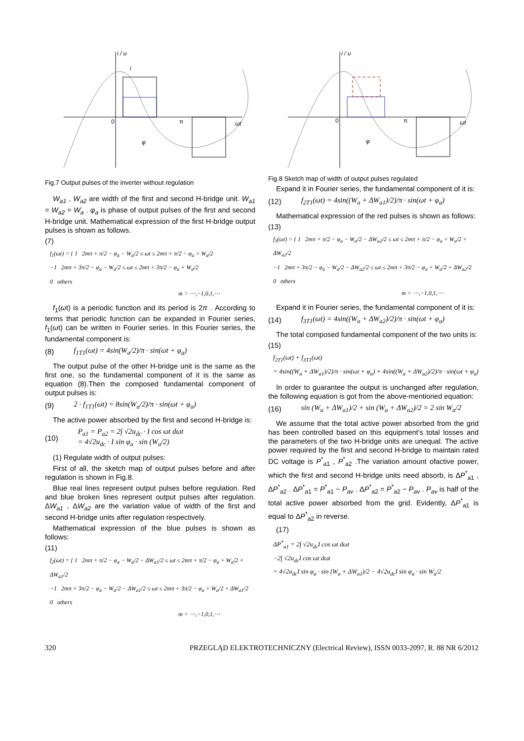i / u
i
0
π
ωt
φ
Fig.7 Output pulses of the inverter without regulation
W<sub>a1</sub> , W<sub>a2</sub> are width of the first and second H-bridge unit. W<sub>a1</sub> = W<sub>a2</sub> = W<sub>a</sub> . φ<sub>a</sub> is phase of output pulses of the first and second H-bridge unit. Mathematical expression of the first H-bridge output pulses is shown as follows.
(7)
f<sub>1</sub>(ωt) = { 1 2mπ + π/2 − φ<sub>a</sub> − W<sub>a</sub>/2 ≤ ωt ≤ 2mπ + π/2 − φ<sub>a</sub> + W<sub>a</sub>/2
−1 2mπ + 3π/2 − φ<sub>a</sub> − W<sub>a</sub>/2 ≤ ωt ≤ 2mπ + 3π/2 − φ<sub>a</sub> + W<sub>a</sub>/2
0 others
m = ⋯,−1,0,1,⋯
f<sub>1</sub>(ωt) is a periodic function and its period is 2π . According to terms that periodic function can be expanded in Fourier series, f<sub>1</sub>(ωt) can be written in Fourier series. In this Fourier series, the fundamental component is:
(8) f<sub>1T1</sub>(ωt) = 4sin(W<sub>a</sub>/2)/π · sin(ωt + φ<sub>a</sub>)
The output pulse of the other H-bridge unit is the same as the first one, so the fundamental component of it is the same as equation (8).Then the composed fundamental component of output pulses is:
(9) 2 · f<sub>1T1</sub>(ωt) = 8sin(W<sub>a</sub>/2)/π · sin(ωt + φ<sub>a</sub>)
The active power absorbed by the first and second H-bridge is:
(10) P<sub>a1</sub> = P<sub>a2</sub> = 2∫ √2u<sub>dc</sub> · I cos ωt dωt
= 4√2u<sub>dc</sub> · I sin φ<sub>a</sub> · sin (W<sub>a</sub>/2)
(1) Regulate width of output pulses:
First of all, the sketch map of output pulses before and after regulation is shown in Fig.8.
Blue real lines represent output pulses before regulation. Red and blue broken lines represent output pulses after regulation. ΔW<sub>a1</sub> , ΔW<sub>a2</sub> are the variation value of width of the first and second H-bridge units after regulation respectively.
Mathematical expression of the blue pulses is shown as follows:
(11)
f<sub>2</sub>(ωt) = { 1 2mπ + π/2 − φ<sub>a</sub> − W<sub>a</sub>/2 − ΔW<sub>a1</sub>/2 ≤ ωt ≤ 2mπ + π/2 − φ<sub>a</sub> + W<sub>a</sub>/2 + ΔW<sub>a1</sub>/2
−1 2mπ + 3π/2 − φ<sub>a</sub> − W<sub>a</sub>/2 − ΔW<sub>a1</sub>/2 ≤ ωt ≤ 2mπ + 3π/2 − φ<sub>a</sub> + W<sub>a</sub>/2 + ΔW<sub>a1</sub>/2
0 others
m = ⋯,−1,0,1,⋯
i / u
0
π
ωt
φ
Fig.8 Sketch map of width of output pulses regulated
Expand it in Fourier series, the fundamental component of it is:
(12) f<sub>2T1</sub>(ωt) = 4sin((W<sub>a</sub> + ΔW<sub>a1</sub>)/2)/π · sin(ωt + φ<sub>a</sub>)
Mathematical expression of the red pulses is shown as follows:
(13)
f<sub>3</sub>(ωt) = { 1 2mπ + π/2 − φ<sub>a</sub> − W<sub>a</sub>/2 − ΔW<sub>a2</sub>/2 ≤ ωt ≤ 2mπ + π/2 − φ<sub>a</sub> + W<sub>a</sub>/2 + ΔW<sub>a2</sub>/2
−1 2mπ + 3π/2 − φ<sub>a</sub> − W<sub>a</sub>/2 − ΔW<sub>a2</sub>/2 ≤ ωt ≤ 2mπ + 3π/2 − φ<sub>a</sub> + W<sub>a</sub>/2 + ΔW<sub>a2</sub>/2
0 others
m = ⋯,−1,0,1,⋯
Expand it in Fourier series, the fundamental component of it is:
(14) f<sub>3T1</sub>(ωt) = 4sin((W<sub>a</sub> + ΔW<sub>a2</sub>)/2)/π · sin(ωt + φ<sub>a</sub>)
The total composed fundamental component of the two units is:
(15)
f<sub>2T1</sub>(ωt) + f<sub>3T1</sub>(ωt)
= 4sin((W<sub>a</sub> + ΔW<sub>a1</sub>)/2)/π · sin(ωt + φ<sub>a</sub>) + 4sin((W<sub>a</sub> + ΔW<sub>a2</sub>)/2)/π · sin(ωt + φ<sub>a</sub>)
In order to guarantee the output is unchanged after regulation, the following equation is got from the above-mentioned equation:
(16) sin (W<sub>a</sub> + ΔW<sub>a1</sub>)/2 + sin (W<sub>a</sub> + ΔW<sub>a2</sub>)/2 = 2 sin W<sub>a</sub>/2
We assume that the total active power absorbed from the grid has been controlled based on this equipment's total losses and the parameters of the two H-bridge units are unequal. The active power required by the first and second H-bridge to maintain rated DC voltage is P<sup>*</sup><sub>a1</sub> , P<sup>*</sup><sub>a2</sub> .The variation amount ofactive power, which the first and second H-bridge units need absorb, is ΔP<sup>*</sup><sub>a1</sub> , ΔP<sup>*</sup><sub>a2</sub> . ΔP<sup>*</sup><sub>a1</sub> = P<sup>*</sup><sub>a1</sub> − P<sub>av</sub> . ΔP<sup>*</sup><sub>a2</sub> = P<sup>*</sup><sub>a2</sub> − P<sub>av</sub> . P<sub>av</sub> is half of the total active power absorbed from the grid. Evidently, ΔP<sup>*</sup><sub>a1</sub> is equal to ΔP<sup>*</sup><sub>a2</sub> in reverse.
(17)
ΔP<sup>*</sup><sub>a1</sub> = 2∫ √2u<sub>dc</sub>I cos ωt dωt
−2∫ √2u<sub>dc</sub>I cos ωt dωt
= 4√2u<sub>dc</sub>I sin φ<sub>a</sub> · sin (W<sub>a</sub> + ΔW<sub>a1</sub>)/2 − 4√2u<sub>dc</sub>I sin φ<sub>a</sub> · sin W<sub>a</sub>/2
320 PRZEGLĄD ELEKTROTECHNICZNY (Electrical Review), ISSN 0033-2097, R. 88 NR 6/2012